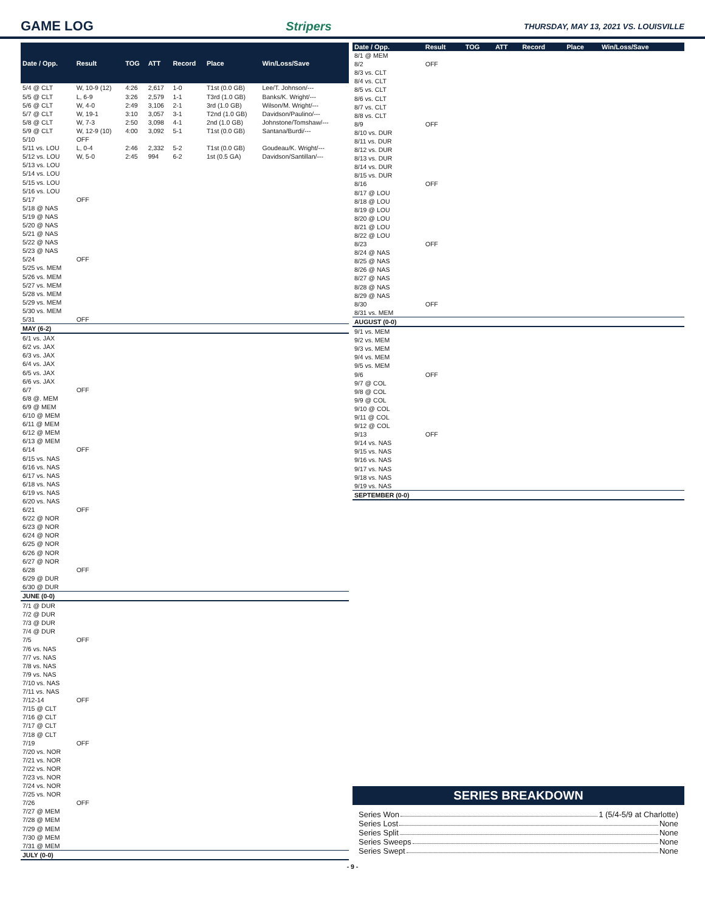GAME LOG Stripers
THURSDAY, MAY 13, 2021 VS. LOUISVILLE
| Date / Opp. | Result | TOG | ATT | Record | Place | Win/Loss/Save |
| --- | --- | --- | --- | --- | --- | --- |
| 5/4 @ CLT | W, 10-9 (12) | 4:26 | 2,617 | 1-0 | T1st (0.0 GB) | Lee/T. Johnson/--- |
| 5/5 @ CLT | L, 6-9 | 3:26 | 2,579 | 1-1 | T3rd (1.0 GB) | Banks/K. Wright/--- |
| 5/6 @ CLT | W, 4-0 | 2:49 | 3,106 | 2-1 | 3rd (1.0 GB) | Wilson/M. Wright/--- |
| 5/7 @ CLT | W, 19-1 | 3:10 | 3,057 | 3-1 | T2nd (1.0 GB) | Davidson/Paulino/--- |
| 5/8 @ CLT | W, 7-3 | 2:50 | 3,098 | 4-1 | 2nd (1.0 GB) | Johnstone/Tomshaw/--- |
| 5/9 @ CLT | W, 12-9 (10) | 4:00 | 3,092 | 5-1 | T1st (0.0 GB) | Santana/Burdi/--- |
| 5/10 | OFF | | | | | |
| 5/11 vs. LOU | L, 0-4 | 2:46 | 2,332 | 5-2 | T1st (0.0 GB) | Goudeau/K. Wright/--- |
| 5/12 vs. LOU | W, 5-0 | 2:45 | 994 | 6-2 | 1st (0.5 GA) | Davidson/Santillan/--- |
| 5/13 vs. LOU | | | | | | |
| 5/14 vs. LOU | | | | | | |
| 5/15 vs. LOU | | | | | | |
| 5/16 vs. LOU | | | | | | |
| 5/17 | OFF | | | | | |
| 5/18 @ NAS | | | | | | |
| 5/19 @ NAS | | | | | | |
| 5/20 @ NAS | | | | | | |
| 5/21 @ NAS | | | | | | |
| 5/22 @ NAS | | | | | | |
| 5/23 @ NAS | | | | | | |
| 5/24 | OFF | | | | | |
| 5/25 vs. MEM | | | | | | |
| 5/26 vs. MEM | | | | | | |
| 5/27 vs. MEM | | | | | | |
| 5/28 vs. MEM | | | | | | |
| 5/29 vs. MEM | | | | | | |
| 5/30 vs. MEM | | | | | | |
| 5/31 | OFF | | | | | |
| MAY (6-2) | | | | | | |
| 6/1 vs. JAX | | | | | | |
| 6/2 vs. JAX | | | | | | |
| 6/3 vs. JAX | | | | | | |
| 6/4 vs. JAX | | | | | | |
| 6/5 vs. JAX | | | | | | |
| 6/6 vs. JAX | | | | | | |
| 6/7 | OFF | | | | | |
| 6/8 @. MEM | | | | | | |
| 6/9 @ MEM | | | | | | |
| 6/10 @ MEM | | | | | | |
| 6/11 @ MEM | | | | | | |
| 6/12 @ MEM | | | | | | |
| 6/13 @ MEM | | | | | | |
| 6/14 | OFF | | | | | |
| 6/15 vs. NAS | | | | | | |
| 6/16 vs. NAS | | | | | | |
| 6/17 vs. NAS | | | | | | |
| 6/18 vs. NAS | | | | | | |
| 6/19 vs. NAS | | | | | | |
| 6/20 vs. NAS | | | | | | |
| 6/21 | OFF | | | | | |
| 6/22 @ NOR | | | | | | |
| 6/23 @ NOR | | | | | | |
| 6/24 @ NOR | | | | | | |
| 6/25 @ NOR | | | | | | |
| 6/26 @ NOR | | | | | | |
| 6/27 @ NOR | | | | | | |
| 6/28 | OFF | | | | | |
| 6/29 @ DUR | | | | | | |
| 6/30 @ DUR | | | | | | |
| JUNE (0-0) | | | | | | |
| 7/1 @ DUR | | | | | | |
| 7/2 @ DUR | | | | | | |
| 7/3 @ DUR | | | | | | |
| 7/4 @ DUR | | | | | | |
| 7/5 | OFF | | | | | |
| 7/6 vs. NAS | | | | | | |
| 7/7 vs. NAS | | | | | | |
| 7/8 vs. NAS | | | | | | |
| 7/9 vs. NAS | | | | | | |
| 7/10 vs. NAS | | | | | | |
| 7/11 vs. NAS | | | | | | |
| 7/12-14 | OFF | | | | | |
| 7/15 @ CLT | | | | | | |
| 7/16 @ CLT | | | | | | |
| 7/17 @ CLT | | | | | | |
| 7/18 @ CLT | | | | | | |
| 7/19 | OFF | | | | | |
| 7/20 vs. NOR | | | | | | |
| 7/21 vs. NOR | | | | | | |
| 7/22 vs. NOR | | | | | | |
| 7/23 vs. NOR | | | | | | |
| 7/24 vs. NOR | | | | | | |
| 7/25 vs. NOR | | | | | | |
| 7/26 | OFF | | | | | |
| 7/27 @ MEM | | | | | | |
| 7/28 @ MEM | | | | | | |
| 7/29 @ MEM | | | | | | |
| 7/30 @ MEM | | | | | | |
| 7/31 @ MEM | | | | | | |
| JULY (0-0) | | | | | | |
| Date / Opp. | Result | TOG | ATT | Record | Place | Win/Loss/Save |
| --- | --- | --- | --- | --- | --- | --- |
| 8/1 @ MEM | | | | | | |
| 8/2 | OFF | | | | | |
| 8/3 vs. CLT | | | | | | |
| 8/4 vs. CLT | | | | | | |
| 8/5 vs. CLT | | | | | | |
| 8/6 vs. CLT | | | | | | |
| 8/7 vs. CLT | | | | | | |
| 8/8 vs. CLT | | | | | | |
| 8/9 | OFF | | | | | |
| 8/10 vs. DUR | | | | | | |
| 8/11 vs. DUR | | | | | | |
| 8/12 vs. DUR | | | | | | |
| 8/13 vs. DUR | | | | | | |
| 8/14 vs. DUR | | | | | | |
| 8/15 vs. DUR | | | | | | |
| 8/16 | OFF | | | | | |
| 8/17 @ LOU | | | | | | |
| 8/18 @ LOU | | | | | | |
| 8/19 @ LOU | | | | | | |
| 8/20 @ LOU | | | | | | |
| 8/21 @ LOU | | | | | | |
| 8/22 @ LOU | | | | | | |
| 8/23 | OFF | | | | | |
| 8/24 @ NAS | | | | | | |
| 8/25 @ NAS | | | | | | |
| 8/26 @ NAS | | | | | | |
| 8/27 @ NAS | | | | | | |
| 8/28 @ NAS | | | | | | |
| 8/29 @ NAS | | | | | | |
| 8/30 | OFF | | | | | |
| 8/31 vs. MEM | | | | | | |
| AUGUST (0-0) | | | | | | |
| 9/1 vs. MEM | | | | | | |
| 9/2 vs. MEM | | | | | | |
| 9/3 vs. MEM | | | | | | |
| 9/4 vs. MEM | | | | | | |
| 9/5 vs. MEM | | | | | | |
| 9/6 | OFF | | | | | |
| 9/7 @ COL | | | | | | |
| 9/8 @ COL | | | | | | |
| 9/9 @ COL | | | | | | |
| 9/10 @ COL | | | | | | |
| 9/11 @ COL | | | | | | |
| 9/12 @ COL | | | | | | |
| 9/13 | OFF | | | | | |
| 9/14 vs. NAS | | | | | | |
| 9/15 vs. NAS | | | | | | |
| 9/16 vs. NAS | | | | | | |
| 9/17 vs. NAS | | | | | | |
| 9/18 vs. NAS | | | | | | |
| 9/19 vs. NAS | | | | | | |
| SEPTEMBER (0-0) | | | | | | |
SERIES BREAKDOWN
Series Won 1 (5/4-5/9 at Charlotte)
Series Lost None
Series Split None
Series Sweeps None
Series Swept None
- 9 -